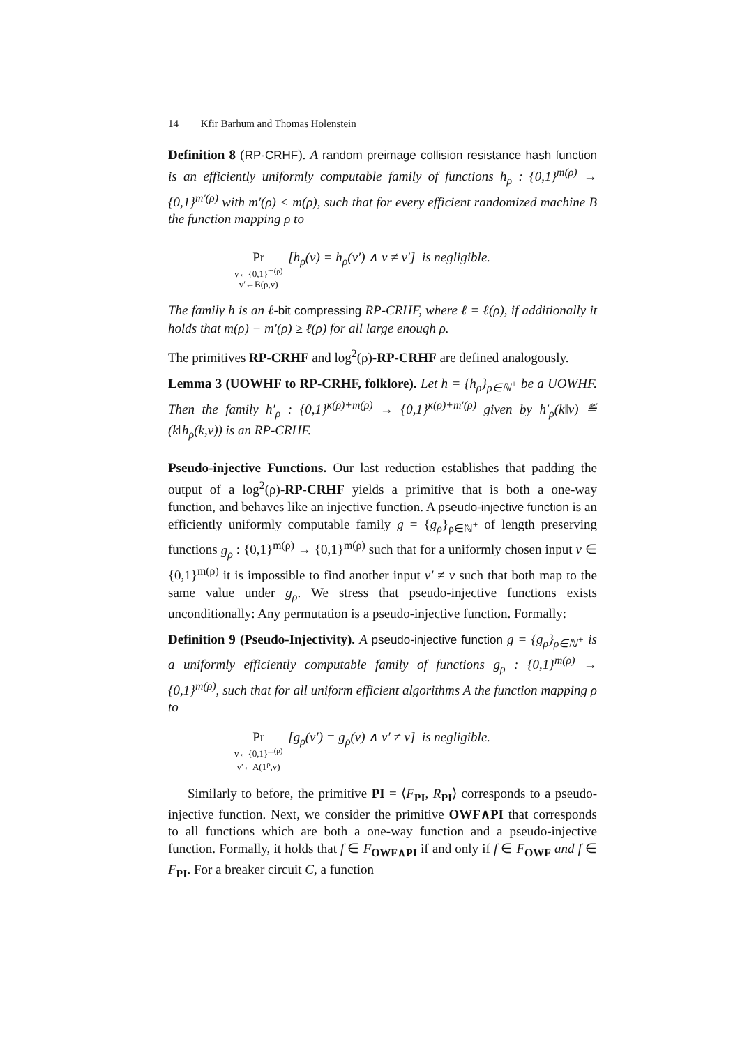14 Kfir Barhum and Thomas Holenstein
Definition 8 (RP-CRHF). A random preimage collision resistance hash function is an efficiently uniformly computable family of functions h<sub>ρ</sub> : {0,1}<sup>m(ρ)</sup> → {0,1}<sup>m′(ρ)</sup> with m′(ρ) < m(ρ), such that for every efficient randomized machine B the function mapping ρ to
Pr
v←{0,1}<sup>m(ρ)</sup>
v′←B(ρ,v)
[h<sub>ρ</sub>(v) = h<sub>ρ</sub>(v′) ∧ v ≠ v′] is negligible.
The family h is an ℓ-bit compressing RP-CRHF, where ℓ = ℓ(ρ), if additionally it holds that m(ρ) − m′(ρ) ≥ ℓ(ρ) for all large enough ρ.
The primitives RP-CRHF and log<sup>2</sup>(ρ)-RP-CRHF are defined analogously.
Lemma 3 (UOWHF to RP-CRHF, folklore). Let h = {h<sub>ρ</sub>}<sub>ρ∈ℕ<sup>+</sup></sub> be a UOWHF. Then the family h′<sub>ρ</sub> : {0,1}<sup>κ(ρ)+m(ρ)</sup> → {0,1}<sup>κ(ρ)+m′(ρ)</sup> given by h′<sub>ρ</sub>(k‖v) ≝ (k‖h<sub>ρ</sub>(k,v)) is an RP-CRHF.
Pseudo-injective Functions. Our last reduction establishes that padding the output of a log<sup>2</sup>(ρ)-RP-CRHF yields a primitive that is both a one-way function, and behaves like an injective function. A pseudo-injective function is an efficiently uniformly computable family g = {g<sub>ρ</sub>}<sub>ρ∈ℕ<sup>+</sup></sub> of length preserving functions g<sub>ρ</sub> : {0,1}<sup>m(ρ)</sup> → {0,1}<sup>m(ρ)</sup> such that for a uniformly chosen input v ∈ {0,1}<sup>m(ρ)</sup> it is impossible to find another input v′ ≠ v such that both map to the same value under g<sub>ρ</sub>. We stress that pseudo-injective functions exists unconditionally: Any permutation is a pseudo-injective function. Formally:
Definition 9 (Pseudo-Injectivity). A pseudo-injective function g = {g<sub>ρ</sub>}<sub>ρ∈ℕ<sup>+</sup></sub> is a uniformly efficiently computable family of functions g<sub>ρ</sub> : {0,1}<sup>m(ρ)</sup> → {0,1}<sup>m(ρ)</sup>, such that for all uniform efficient algorithms A the function mapping ρ to
Pr
v←{0,1}<sup>m(ρ)</sup>
v′←A(1<sup>ρ</sup>,v)
[g<sub>ρ</sub>(v′) = g<sub>ρ</sub>(v) ∧ v′ ≠ v] is negligible.
Similarly to before, the primitive PI = ⟨F<sub>PI</sub>, R<sub>PI</sub>⟩ corresponds to a pseudo-injective function. Next, we consider the primitive OWF∧PI that corresponds to all functions which are both a one-way function and a pseudo-injective function. Formally, it holds that f ∈ F<sub>OWF∧PI</sub> if and only if f ∈ F<sub>OWF</sub> and f ∈ F<sub>PI</sub>. For a breaker circuit C, a function